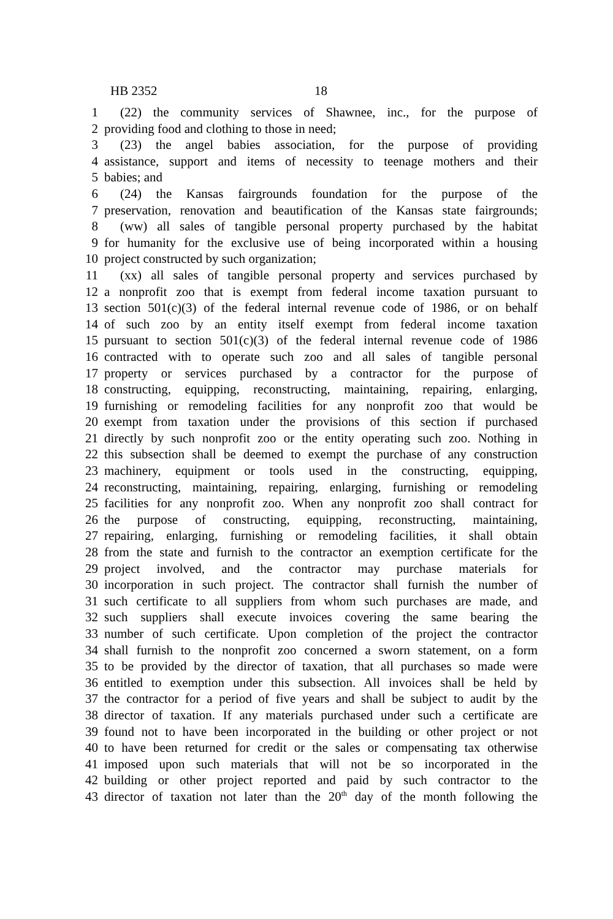HB 2352 18
1 (22) the community services of Shawnee, inc., for the purpose of
2 providing food and clothing to those in need;
3 (23) the angel babies association, for the purpose of providing
4 assistance, support and items of necessity to teenage mothers and their
5 babies; and
6 (24) the Kansas fairgrounds foundation for the purpose of the
7 preservation, renovation and beautification of the Kansas state fairgrounds;
8 (ww) all sales of tangible personal property purchased by the habitat
9 for humanity for the exclusive use of being incorporated within a housing
10 project constructed by such organization;
11 (xx) all sales of tangible personal property and services purchased by
12 a nonprofit zoo that is exempt from federal income taxation pursuant to
13 section 501(c)(3) of the federal internal revenue code of 1986, or on behalf
14 of such zoo by an entity itself exempt from federal income taxation
15 pursuant to section 501(c)(3) of the federal internal revenue code of 1986
16 contracted with to operate such zoo and all sales of tangible personal
17 property or services purchased by a contractor for the purpose of
18 constructing, equipping, reconstructing, maintaining, repairing, enlarging,
19 furnishing or remodeling facilities for any nonprofit zoo that would be
20 exempt from taxation under the provisions of this section if purchased
21 directly by such nonprofit zoo or the entity operating such zoo. Nothing in
22 this subsection shall be deemed to exempt the purchase of any construction
23 machinery, equipment or tools used in the constructing, equipping,
24 reconstructing, maintaining, repairing, enlarging, furnishing or remodeling
25 facilities for any nonprofit zoo. When any nonprofit zoo shall contract for
26 the purpose of constructing, equipping, reconstructing, maintaining,
27 repairing, enlarging, furnishing or remodeling facilities, it shall obtain
28 from the state and furnish to the contractor an exemption certificate for the
29 project involved, and the contractor may purchase materials for
30 incorporation in such project. The contractor shall furnish the number of
31 such certificate to all suppliers from whom such purchases are made, and
32 such suppliers shall execute invoices covering the same bearing the
33 number of such certificate. Upon completion of the project the contractor
34 shall furnish to the nonprofit zoo concerned a sworn statement, on a form
35 to be provided by the director of taxation, that all purchases so made were
36 entitled to exemption under this subsection. All invoices shall be held by
37 the contractor for a period of five years and shall be subject to audit by the
38 director of taxation. If any materials purchased under such a certificate are
39 found not to have been incorporated in the building or other project or not
40 to have been returned for credit or the sales or compensating tax otherwise
41 imposed upon such materials that will not be so incorporated in the
42 building or other project reported and paid by such contractor to the
43 director of taxation not later than the 20<sup>th</sup> day of the month following the